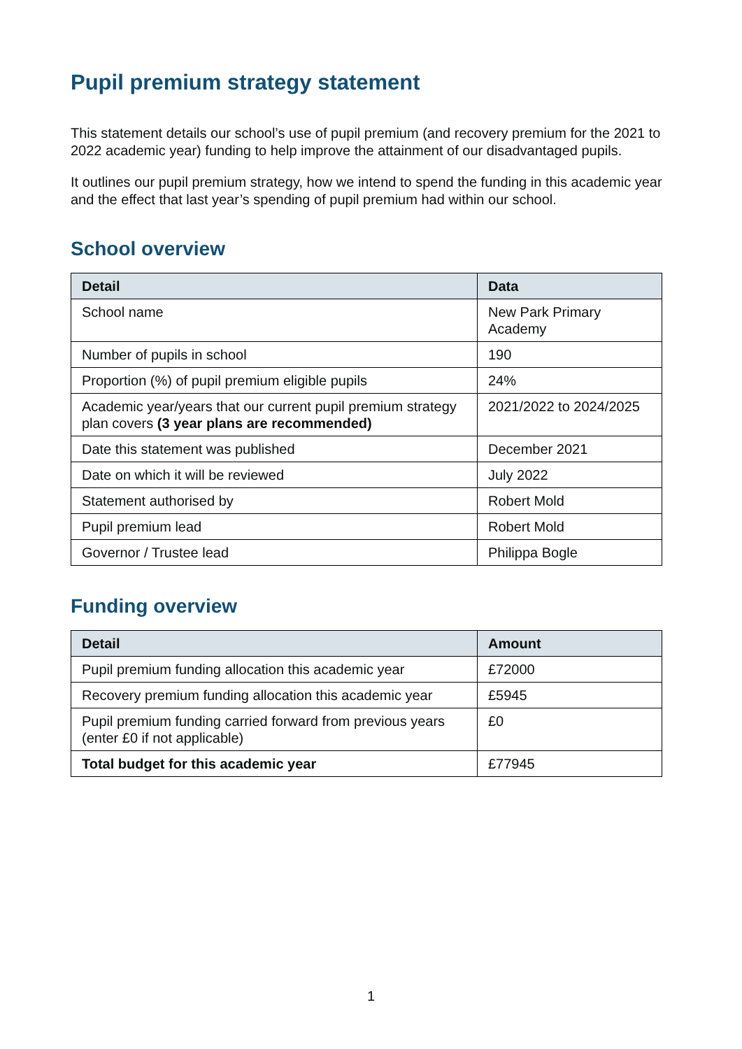Pupil premium strategy statement
This statement details our school’s use of pupil premium (and recovery premium for the 2021 to 2022 academic year) funding to help improve the attainment of our disadvantaged pupils.
It outlines our pupil premium strategy, how we intend to spend the funding in this academic year and the effect that last year’s spending of pupil premium had within our school.
School overview
| Detail | Data |
| --- | --- |
| School name | New Park Primary Academy |
| Number of pupils in school | 190 |
| Proportion (%) of pupil premium eligible pupils | 24% |
| Academic year/years that our current pupil premium strategy plan covers (3 year plans are recommended) | 2021/2022 to 2024/2025 |
| Date this statement was published | December 2021 |
| Date on which it will be reviewed | July 2022 |
| Statement authorised by | Robert Mold |
| Pupil premium lead | Robert Mold |
| Governor / Trustee lead | Philippa Bogle |
Funding overview
| Detail | Amount |
| --- | --- |
| Pupil premium funding allocation this academic year | £72000 |
| Recovery premium funding allocation this academic year | £5945 |
| Pupil premium funding carried forward from previous years (enter £0 if not applicable) | £0 |
| Total budget for this academic year | £77945 |
1